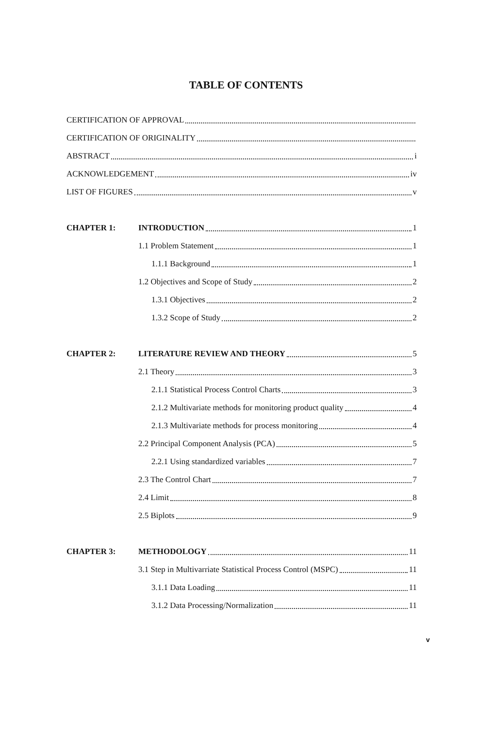TABLE OF CONTENTS
CERTIFICATION OF APPROVAL
CERTIFICATION OF ORIGINALITY
ABSTRACT i
ACKNOWLEDGEMENT iv
LIST OF FIGURES v
CHAPTER 1: INTRODUCTION 1
1.1 Problem Statement 1
1.1.1 Background 1
1.2 Objectives and Scope of Study 2
1.3.1 Objectives 2
1.3.2 Scope of Study 2
CHAPTER 2: LITERATURE REVIEW AND THEORY 5
2.1 Theory 3
2.1.1 Statistical Process Control Charts 3
2.1.2 Multivariate methods for monitoring product quality 4
2.1.3 Multivariate methods for process monitoring 4
2.2 Principal Component Analysis (PCA) 5
2.2.1 Using standardized variables 7
2.3 The Control Chart 7
2.4 Limit 8
2.5 Biplots 9
CHAPTER 3: METHODOLOGY 11
3.1 Step in Multivarriate Statistical Process Control (MSPC) 11
3.1.1 Data Loading 11
3.1.2 Data Processing/Normalization 11
v